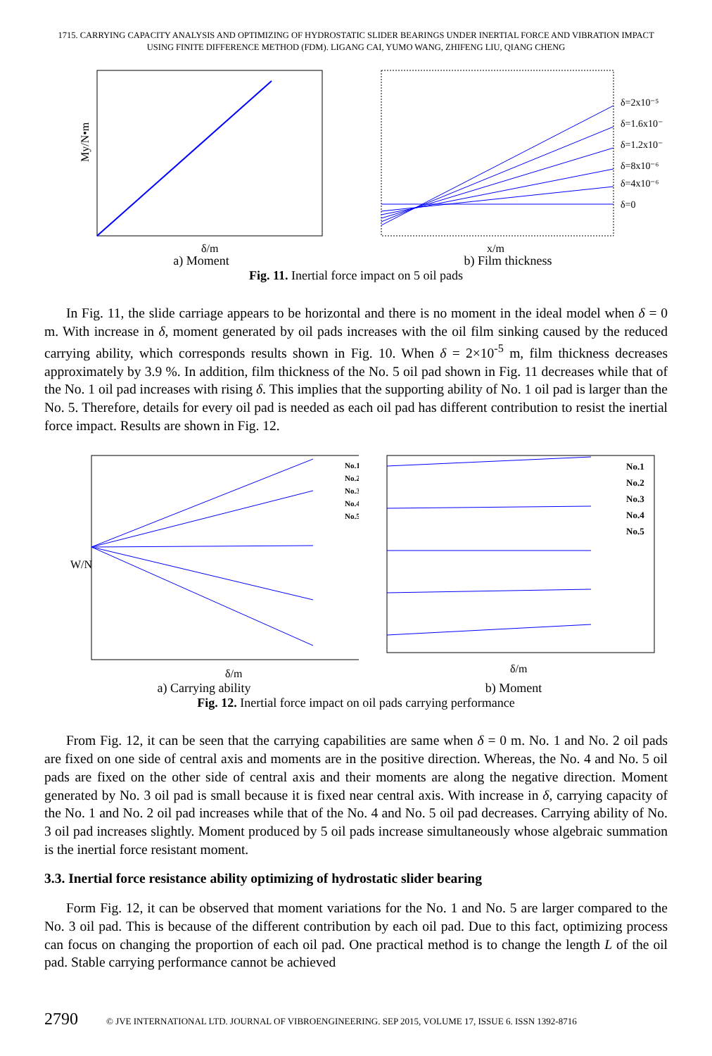1715. CARRYING CAPACITY ANALYSIS AND OPTIMIZING OF HYDROSTATIC SLIDER BEARINGS UNDER INERTIAL FORCE AND VIBRATION IMPACT USING FINITE DIFFERENCE METHOD (FDM). LIGANG CAI, YUMO WANG, ZHIFENG LIU, QIANG CHENG
My/N•m
δ/m
a) Moment
δ=2x10⁻⁵
δ=1.6x10⁻⁵
δ=1.2x10⁻⁵
δ=8x10⁻⁶
δ=4x10⁻⁶
δ=0
x/m
b) Film thickness
Fig. 11. Inertial force impact on 5 oil pads
In Fig. 11, the slide carriage appears to be horizontal and there is no moment in the ideal model when δ = 0 m. With increase in δ, moment generated by oil pads increases with the oil film sinking caused by the reduced carrying ability, which corresponds results shown in Fig. 10. When δ = 2×10<sup>-5</sup> m, film thickness decreases approximately by 3.9 %. In addition, film thickness of the No. 5 oil pad shown in Fig. 11 decreases while that of the No. 1 oil pad increases with rising δ. This implies that the supporting ability of No. 1 oil pad is larger than the No. 5. Therefore, details for every oil pad is needed as each oil pad has different contribution to resist the inertial force impact. Results are shown in Fig. 12.
No.1
No.2
No.3
No.4
No.5
W/N
δ/m
a) Carrying ability
No.1
No.2
No.3
No.4
No.5
δ/m
b) Moment
Fig. 12. Inertial force impact on oil pads carrying performance
From Fig. 12, it can be seen that the carrying capabilities are same when δ = 0 m. No. 1 and No. 2 oil pads are fixed on one side of central axis and moments are in the positive direction. Whereas, the No. 4 and No. 5 oil pads are fixed on the other side of central axis and their moments are along the negative direction. Moment generated by No. 3 oil pad is small because it is fixed near central axis. With increase in δ, carrying capacity of the No. 1 and No. 2 oil pad increases while that of the No. 4 and No. 5 oil pad decreases. Carrying ability of No. 3 oil pad increases slightly. Moment produced by 5 oil pads increase simultaneously whose algebraic summation is the inertial force resistant moment.
3.3. Inertial force resistance ability optimizing of hydrostatic slider bearing
Form Fig. 12, it can be observed that moment variations for the No. 1 and No. 5 are larger compared to the No. 3 oil pad. This is because of the different contribution by each oil pad. Due to this fact, optimizing process can focus on changing the proportion of each oil pad. One practical method is to change the length L of the oil pad. Stable carrying performance cannot be achieved
2790 © JVE INTERNATIONAL LTD. JOURNAL OF VIBROENGINEERING. SEP 2015, VOLUME 17, ISSUE 6. ISSN 1392-8716